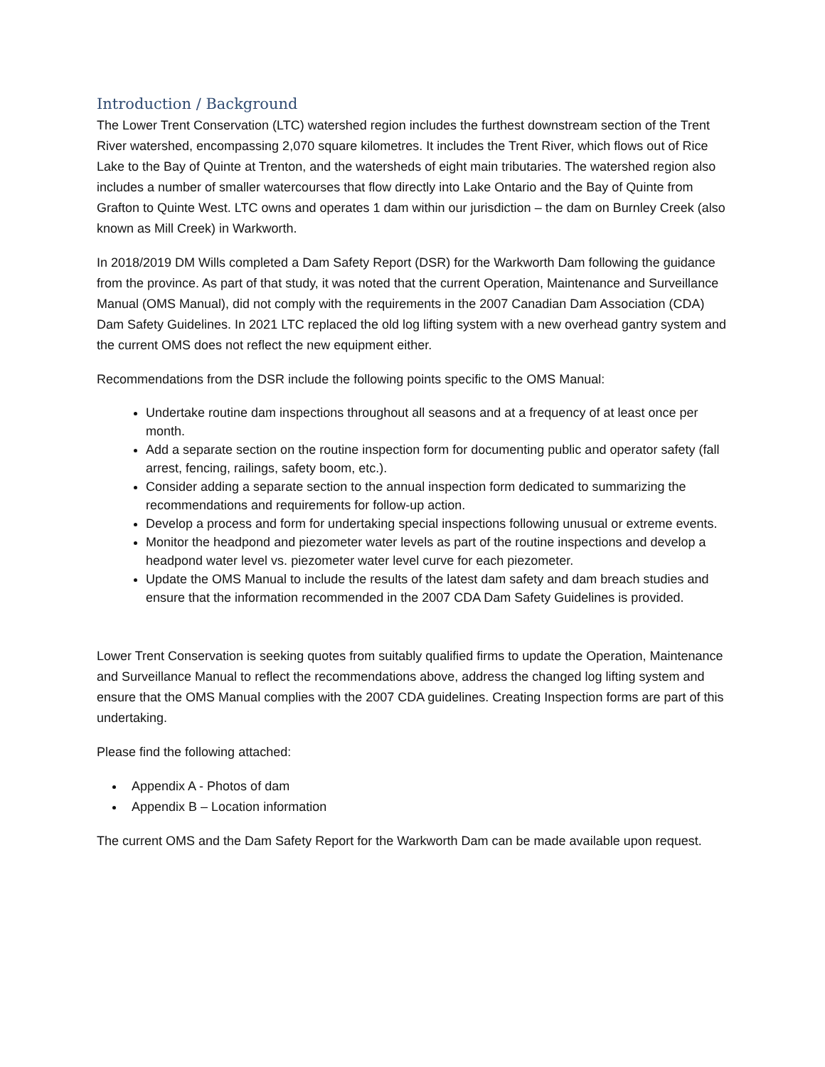Introduction / Background
The Lower Trent Conservation (LTC) watershed region includes the furthest downstream section of the Trent River watershed, encompassing 2,070 square kilometres. It includes the Trent River, which flows out of Rice Lake to the Bay of Quinte at Trenton, and the watersheds of eight main tributaries. The watershed region also includes a number of smaller watercourses that flow directly into Lake Ontario and the Bay of Quinte from Grafton to Quinte West. LTC owns and operates 1 dam within our jurisdiction – the dam on Burnley Creek (also known as Mill Creek) in Warkworth.
In 2018/2019 DM Wills completed a Dam Safety Report (DSR) for the Warkworth Dam following the guidance from the province. As part of that study, it was noted that the current Operation, Maintenance and Surveillance Manual (OMS Manual), did not comply with the requirements in the 2007 Canadian Dam Association (CDA) Dam Safety Guidelines. In 2021 LTC replaced the old log lifting system with a new overhead gantry system and the current OMS does not reflect the new equipment either.
Recommendations from the DSR include the following points specific to the OMS Manual:
Undertake routine dam inspections throughout all seasons and at a frequency of at least once per month.
Add a separate section on the routine inspection form for documenting public and operator safety (fall arrest, fencing, railings, safety boom, etc.).
Consider adding a separate section to the annual inspection form dedicated to summarizing the recommendations and requirements for follow-up action.
Develop a process and form for undertaking special inspections following unusual or extreme events.
Monitor the headpond and piezometer water levels as part of the routine inspections and develop a headpond water level vs. piezometer water level curve for each piezometer.
Update the OMS Manual to include the results of the latest dam safety and dam breach studies and ensure that the information recommended in the 2007 CDA Dam Safety Guidelines is provided.
Lower Trent Conservation is seeking quotes from suitably qualified firms to update the Operation, Maintenance and Surveillance Manual to reflect the recommendations above, address the changed log lifting system and ensure that the OMS Manual complies with the 2007 CDA guidelines. Creating Inspection forms are part of this undertaking.
Please find the following attached:
Appendix A - Photos of dam
Appendix B – Location information
The current OMS and the Dam Safety Report for the Warkworth Dam can be made available upon request.